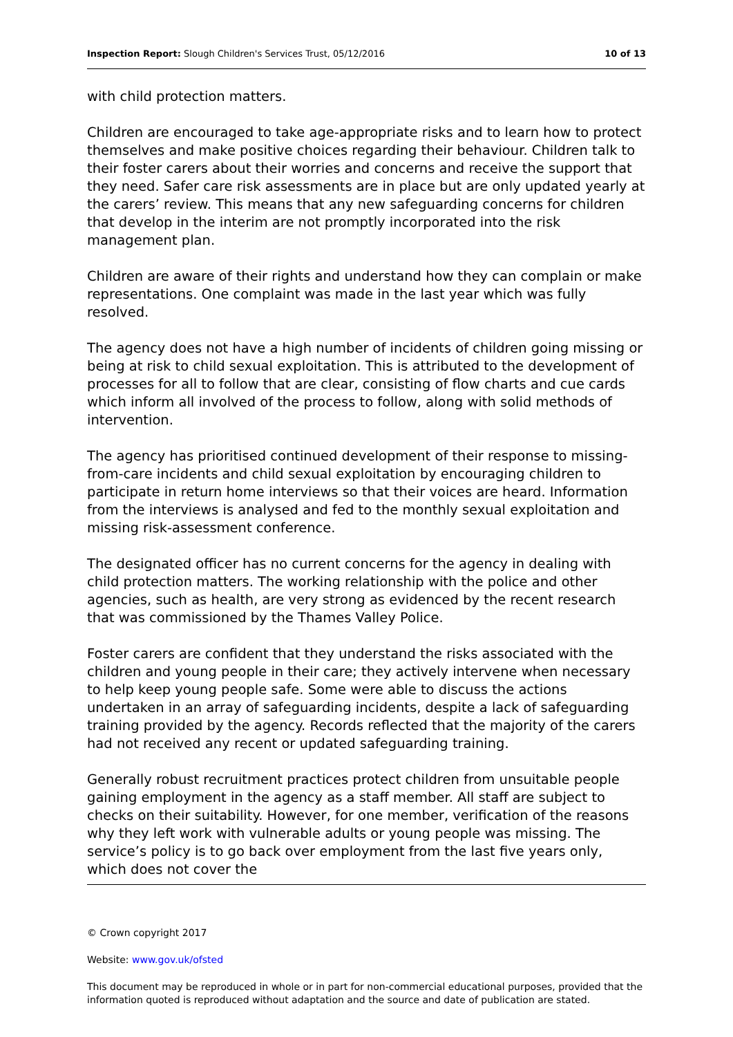Inspection Report: Slough Children's Services Trust, 05/12/2016 10 of 13
with child protection matters.
Children are encouraged to take age-appropriate risks and to learn how to protect themselves and make positive choices regarding their behaviour. Children talk to their foster carers about their worries and concerns and receive the support that they need. Safer care risk assessments are in place but are only updated yearly at the carers’ review. This means that any new safeguarding concerns for children that develop in the interim are not promptly incorporated into the risk management plan.
Children are aware of their rights and understand how they can complain or make representations. One complaint was made in the last year which was fully resolved.
The agency does not have a high number of incidents of children going missing or being at risk to child sexual exploitation. This is attributed to the development of processes for all to follow that are clear, consisting of flow charts and cue cards which inform all involved of the process to follow, along with solid methods of intervention.
The agency has prioritised continued development of their response to missing-from-care incidents and child sexual exploitation by encouraging children to participate in return home interviews so that their voices are heard. Information from the interviews is analysed and fed to the monthly sexual exploitation and missing risk-assessment conference.
The designated officer has no current concerns for the agency in dealing with child protection matters. The working relationship with the police and other agencies, such as health, are very strong as evidenced by the recent research that was commissioned by the Thames Valley Police.
Foster carers are confident that they understand the risks associated with the children and young people in their care; they actively intervene when necessary to help keep young people safe. Some were able to discuss the actions undertaken in an array of safeguarding incidents, despite a lack of safeguarding training provided by the agency. Records reflected that the majority of the carers had not received any recent or updated safeguarding training.
Generally robust recruitment practices protect children from unsuitable people gaining employment in the agency as a staff member. All staff are subject to checks on their suitability. However, for one member, verification of the reasons why they left work with vulnerable adults or young people was missing. The service’s policy is to go back over employment from the last five years only, which does not cover the
© Crown copyright 2017
Website: www.gov.uk/ofsted
This document may be reproduced in whole or in part for non-commercial educational purposes, provided that the information quoted is reproduced without adaptation and the source and date of publication are stated.